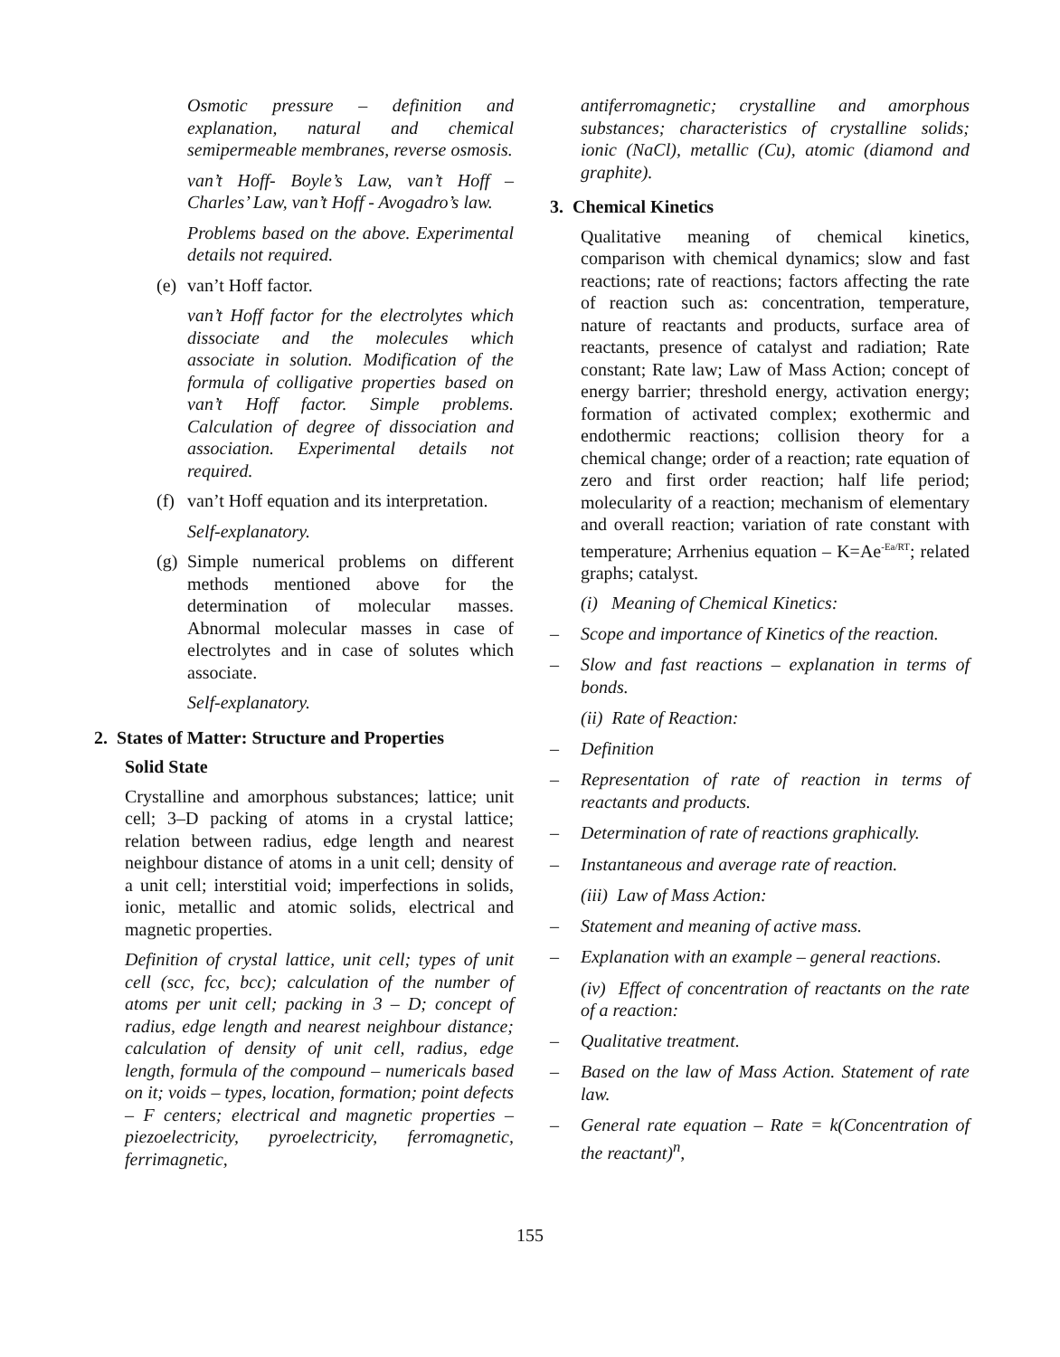Osmotic pressure – definition and explanation, natural and chemical semipermeable membranes, reverse osmosis.
van’t Hoff- Boyle’s Law, van’t Hoff – Charles’ Law, van’t Hoff - Avogadro’s law.
Problems based on the above. Experimental details not required.
(e) van’t Hoff factor.
van’t Hoff factor for the electrolytes which dissociate and the molecules which associate in solution. Modification of the formula of colligative properties based on van’t Hoff factor. Simple problems. Calculation of degree of dissociation and association. Experimental details not required.
(f) van’t Hoff equation and its interpretation.
Self-explanatory.
(g) Simple numerical problems on different methods mentioned above for the determination of molecular masses. Abnormal molecular masses in case of electrolytes and in case of solutes which associate.
Self-explanatory.
2. States of Matter: Structure and Properties
Solid State
Crystalline and amorphous substances; lattice; unit cell; 3–D packing of atoms in a crystal lattice; relation between radius, edge length and nearest neighbour distance of atoms in a unit cell; density of a unit cell; interstitial void; imperfections in solids, ionic, metallic and atomic solids, electrical and magnetic properties.
Definition of crystal lattice, unit cell; types of unit cell (scc, fcc, bcc); calculation of the number of atoms per unit cell; packing in 3 – D; concept of radius, edge length and nearest neighbour distance; calculation of density of unit cell, radius, edge length, formula of the compound – numericals based on it; voids – types, location, formation; point defects – F centers; electrical and magnetic properties – piezoelectricity, pyroelectricity, ferromagnetic, ferrimagnetic,
antiferromagnetic; crystalline and amorphous substances; characteristics of crystalline solids; ionic (NaCl), metallic (Cu), atomic (diamond and graphite).
3. Chemical Kinetics
Qualitative meaning of chemical kinetics, comparison with chemical dynamics; slow and fast reactions; rate of reactions; factors affecting the rate of reaction such as: concentration, temperature, nature of reactants and products, surface area of reactants, presence of catalyst and radiation; Rate constant; Rate law; Law of Mass Action; concept of energy barrier; threshold energy, activation energy; formation of activated complex; exothermic and endothermic reactions; collision theory for a chemical change; order of a reaction; rate equation of zero and first order reaction; half life period; molecularity of a reaction; mechanism of elementary and overall reaction; variation of rate constant with temperature; Arrhenius equation – K=Ae<sup>-Ea/RT</sup>; related graphs; catalyst.
(i) Meaning of Chemical Kinetics:
– Scope and importance of Kinetics of the reaction.
– Slow and fast reactions – explanation in terms of bonds.
(ii) Rate of Reaction:
– Definition
– Representation of rate of reaction in terms of reactants and products.
– Determination of rate of reactions graphically.
– Instantaneous and average rate of reaction.
(iii) Law of Mass Action:
– Statement and meaning of active mass.
– Explanation with an example – general reactions.
(iv) Effect of concentration of reactants on the rate of a reaction:
– Qualitative treatment.
– Based on the law of Mass Action. Statement of rate law.
– General rate equation – Rate = k(Concentration of the reactant)<sup>n</sup>,
155